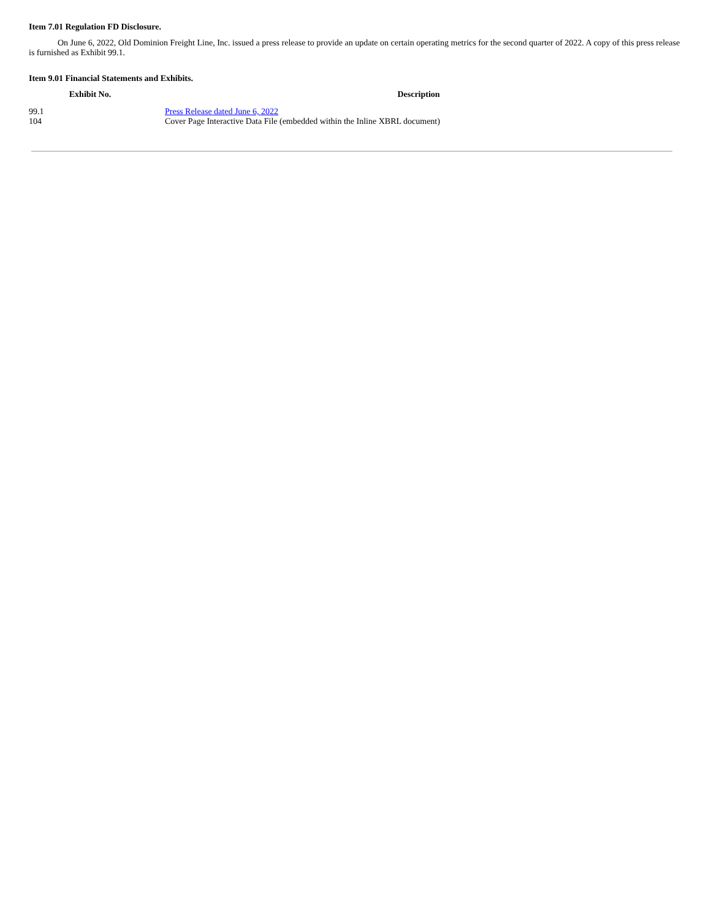Item 7.01 Regulation FD Disclosure.
On June 6, 2022, Old Dominion Freight Line, Inc. issued a press release to provide an update on certain operating metrics for the second quarter of 2022. A copy of this press release is furnished as Exhibit 99.1.
Item 9.01 Financial Statements and Exhibits.
| Exhibit No. | | Description |
| --- | --- | --- |
| 99.1 | | Press Release dated June 6, 2022 |
| 104 | | Cover Page Interactive Data File (embedded within the Inline XBRL document) |